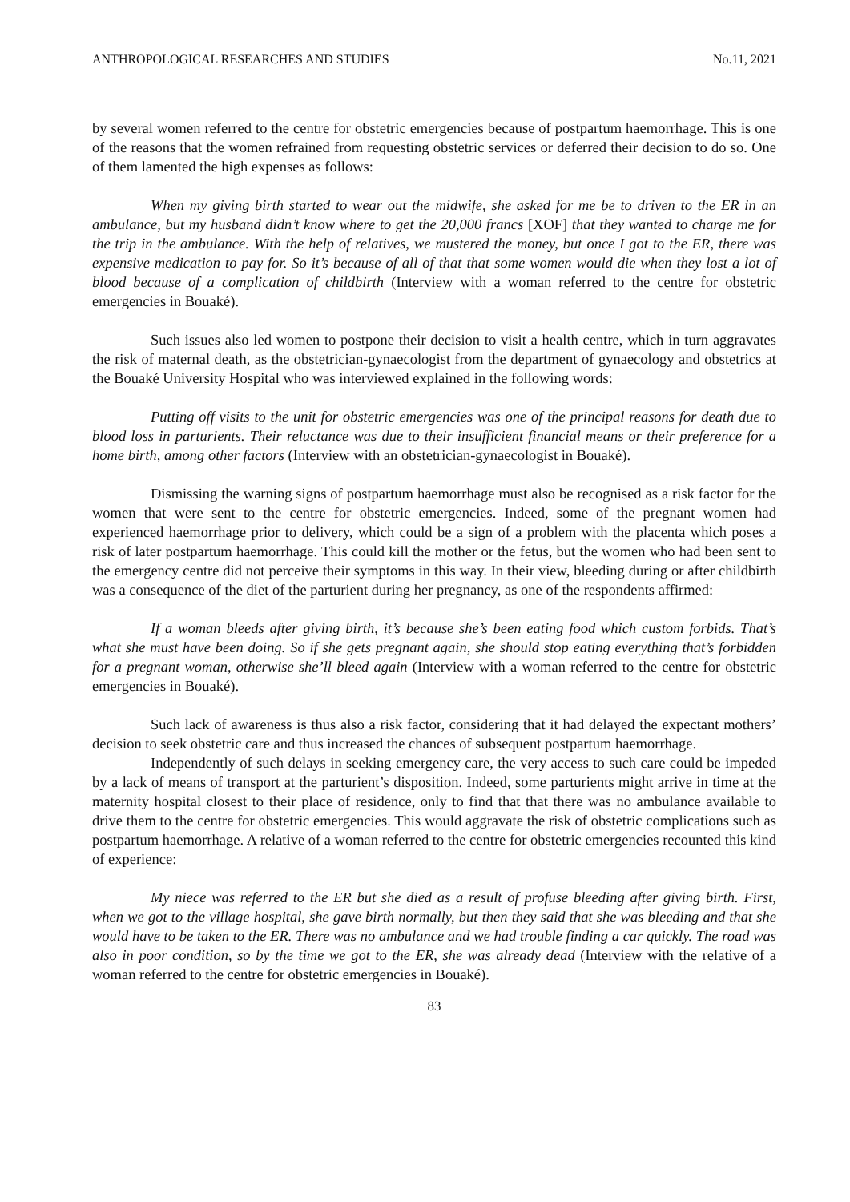ANTHROPOLOGICAL RESEARCHES AND STUDIES No.11, 2021
by several women referred to the centre for obstetric emergencies because of postpartum haemorrhage. This is one of the reasons that the women refrained from requesting obstetric services or deferred their decision to do so. One of them lamented the high expenses as follows:
When my giving birth started to wear out the midwife, she asked for me be to driven to the ER in an ambulance, but my husband didn’t know where to get the 20,000 francs [XOF] that they wanted to charge me for the trip in the ambulance. With the help of relatives, we mustered the money, but once I got to the ER, there was expensive medication to pay for. So it’s because of all of that that some women would die when they lost a lot of blood because of a complication of childbirth (Interview with a woman referred to the centre for obstetric emergencies in Bouaké).
Such issues also led women to postpone their decision to visit a health centre, which in turn aggravates the risk of maternal death, as the obstetrician-gynaecologist from the department of gynaecology and obstetrics at the Bouaké University Hospital who was interviewed explained in the following words:
Putting off visits to the unit for obstetric emergencies was one of the principal reasons for death due to blood loss in parturients. Their reluctance was due to their insufficient financial means or their preference for a home birth, among other factors (Interview with an obstetrician-gynaecologist in Bouaké).
Dismissing the warning signs of postpartum haemorrhage must also be recognised as a risk factor for the women that were sent to the centre for obstetric emergencies. Indeed, some of the pregnant women had experienced haemorrhage prior to delivery, which could be a sign of a problem with the placenta which poses a risk of later postpartum haemorrhage. This could kill the mother or the fetus, but the women who had been sent to the emergency centre did not perceive their symptoms in this way. In their view, bleeding during or after childbirth was a consequence of the diet of the parturient during her pregnancy, as one of the respondents affirmed:
If a woman bleeds after giving birth, it’s because she’s been eating food which custom forbids. That’s what she must have been doing. So if she gets pregnant again, she should stop eating everything that’s forbidden for a pregnant woman, otherwise she’ll bleed again (Interview with a woman referred to the centre for obstetric emergencies in Bouaké).
Such lack of awareness is thus also a risk factor, considering that it had delayed the expectant mothers’ decision to seek obstetric care and thus increased the chances of subsequent postpartum haemorrhage.
Independently of such delays in seeking emergency care, the very access to such care could be impeded by a lack of means of transport at the parturient’s disposition. Indeed, some parturients might arrive in time at the maternity hospital closest to their place of residence, only to find that that there was no ambulance available to drive them to the centre for obstetric emergencies. This would aggravate the risk of obstetric complications such as postpartum haemorrhage. A relative of a woman referred to the centre for obstetric emergencies recounted this kind of experience:
My niece was referred to the ER but she died as a result of profuse bleeding after giving birth. First, when we got to the village hospital, she gave birth normally, but then they said that she was bleeding and that she would have to be taken to the ER. There was no ambulance and we had trouble finding a car quickly. The road was also in poor condition, so by the time we got to the ER, she was already dead (Interview with the relative of a woman referred to the centre for obstetric emergencies in Bouaké).
83